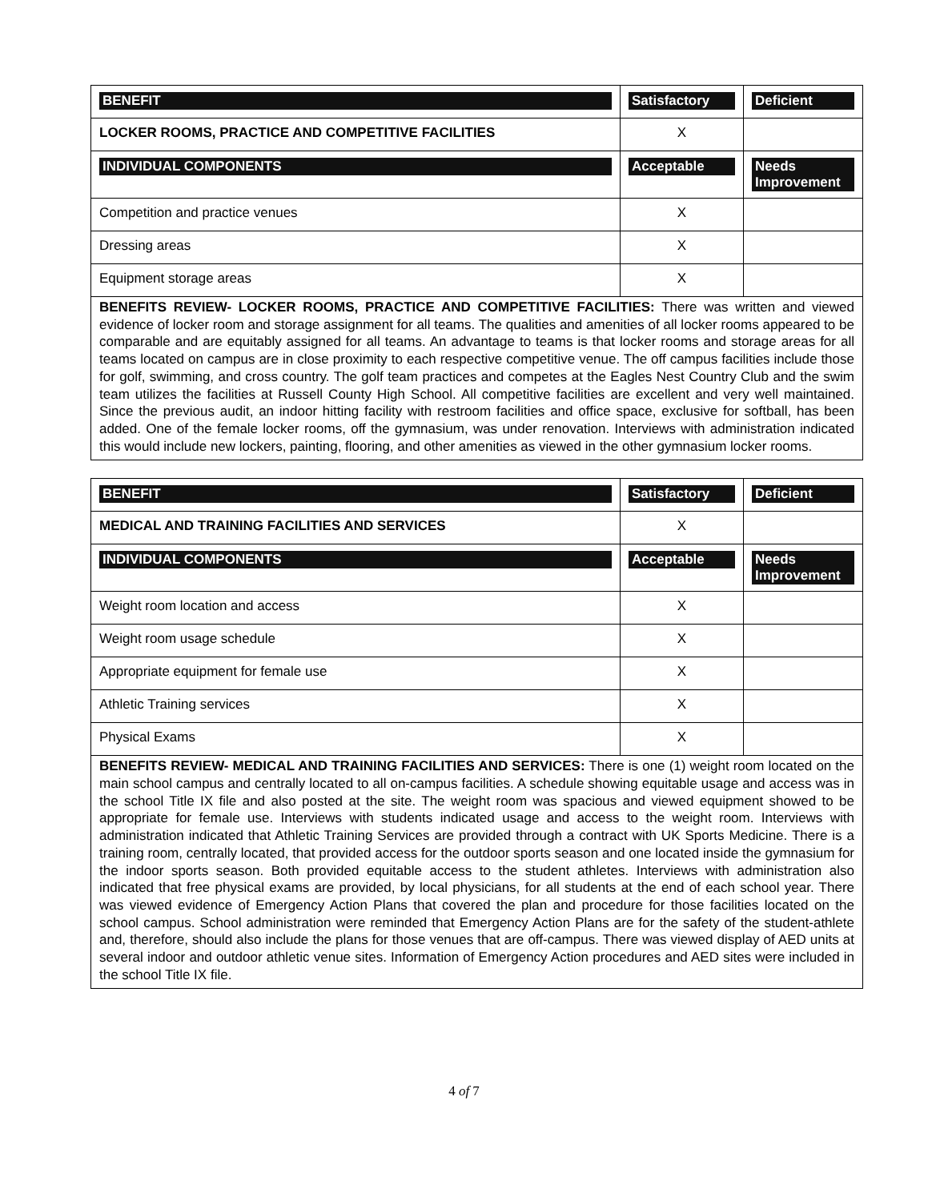| BENEFIT | Satisfactory | Deficient |
| --- | --- | --- |
| LOCKER ROOMS, PRACTICE AND COMPETITIVE FACILITIES | X | |
| INDIVIDUAL COMPONENTS | Acceptable | Needs Improvement |
| Competition and practice venues | X | |
| Dressing areas | X | |
| Equipment storage areas | X | |
BENEFITS REVIEW- LOCKER ROOMS, PRACTICE AND COMPETITIVE FACILITIES: There was written and viewed evidence of locker room and storage assignment for all teams. The qualities and amenities of all locker rooms appeared to be comparable and are equitably assigned for all teams. An advantage to teams is that locker rooms and storage areas for all teams located on campus are in close proximity to each respective competitive venue. The off campus facilities include those for golf, swimming, and cross country. The golf team practices and competes at the Eagles Nest Country Club and the swim team utilizes the facilities at Russell County High School. All competitive facilities are excellent and very well maintained. Since the previous audit, an indoor hitting facility with restroom facilities and office space, exclusive for softball, has been added. One of the female locker rooms, off the gymnasium, was under renovation. Interviews with administration indicated this would include new lockers, painting, flooring, and other amenities as viewed in the other gymnasium locker rooms.
| BENEFIT | Satisfactory | Deficient |
| --- | --- | --- |
| MEDICAL AND TRAINING FACILITIES AND SERVICES | X | |
| INDIVIDUAL COMPONENTS | Acceptable | Needs Improvement |
| Weight room location and access | X | |
| Weight room usage schedule | X | |
| Appropriate equipment for female use | X | |
| Athletic Training services | X | |
| Physical Exams | X | |
BENEFITS REVIEW- MEDICAL AND TRAINING FACILITIES AND SERVICES: There is one (1) weight room located on the main school campus and centrally located to all on-campus facilities. A schedule showing equitable usage and access was in the school Title IX file and also posted at the site. The weight room was spacious and viewed equipment showed to be appropriate for female use. Interviews with students indicated usage and access to the weight room. Interviews with administration indicated that Athletic Training Services are provided through a contract with UK Sports Medicine. There is a training room, centrally located, that provided access for the outdoor sports season and one located inside the gymnasium for the indoor sports season. Both provided equitable access to the student athletes. Interviews with administration also indicated that free physical exams are provided, by local physicians, for all students at the end of each school year. There was viewed evidence of Emergency Action Plans that covered the plan and procedure for those facilities located on the school campus. School administration were reminded that Emergency Action Plans are for the safety of the student-athlete and, therefore, should also include the plans for those venues that are off-campus. There was viewed display of AED units at several indoor and outdoor athletic venue sites. Information of Emergency Action procedures and AED sites were included in the school Title IX file.
4 of 7